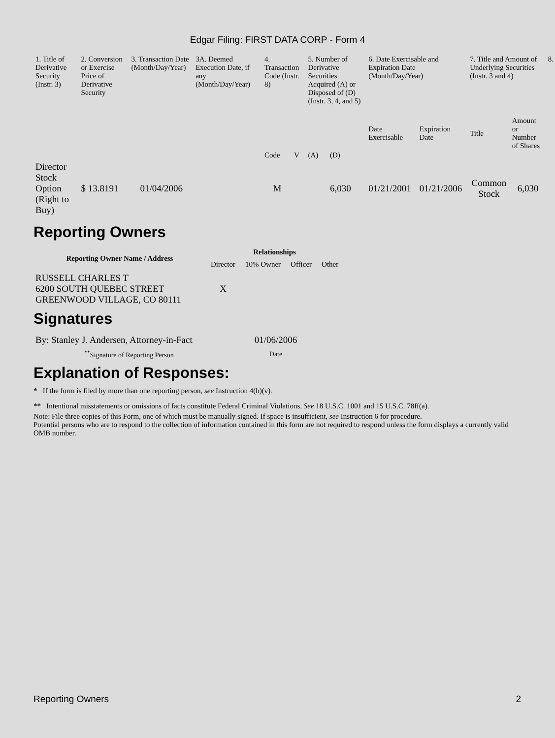Edgar Filing: FIRST DATA CORP - Form 4
| 1. Title of Derivative Security (Instr. 3) | 2. Conversion or Exercise Price of Derivative Security | 3. Transaction Date (Month/Day/Year) | 3A. Deemed Execution Date, if any (Month/Day/Year) | 4. Transaction Code (Instr. 8) | | 5. Number of Derivative Securities Acquired (A) or Disposed of (D) (Instr. 3, 4, and 5) | | 6. Date Exercisable and Expiration Date (Month/Day/Year) | | 7. Title and Amount of Underlying Securities (Instr. 3 and 4) | | 8. |
| --- | --- | --- | --- | --- | --- | --- | --- | --- | --- | --- | --- | --- |
| | | | | Code | V | (A) | (D) | Date Exercisable | Expiration Date | Title | Amount or Number of Shares | |
| Director Stock Option (Right to Buy) | $ 13.8191 | 01/04/2006 | | M | | | 6,030 | 01/21/2001 | 01/21/2006 | Common Stock | 6,030 | |
Reporting Owners
| Reporting Owner Name / Address | Relationships | | | |
| --- | --- | --- | --- | --- |
| | Director | 10% Owner | Officer | Other |
| RUSSELL CHARLES T 6200 SOUTH QUEBEC STREET GREENWOOD VILLAGE, CO 80111 | X | | | |
Signatures
| By: Stanley J. Andersen, Attorney-in-Fact | 01/06/2006 |
| <sup>**</sup> Signature of Reporting Person | Date |
Explanation of Responses:
* If the form is filed by more than one reporting person, see Instruction 4(b)(v).
** Intentional misstatements or omissions of facts constitute Federal Criminal Violations. See 18 U.S.C. 1001 and 15 U.S.C. 78ff(a).
Note: File three copies of this Form, one of which must be manually signed. If space is insufficient, see Instruction 6 for procedure.
Potential persons who are to respond to the collection of information contained in this form are not required to respond unless the form displays a currently valid OMB number.
Reporting Owners 2